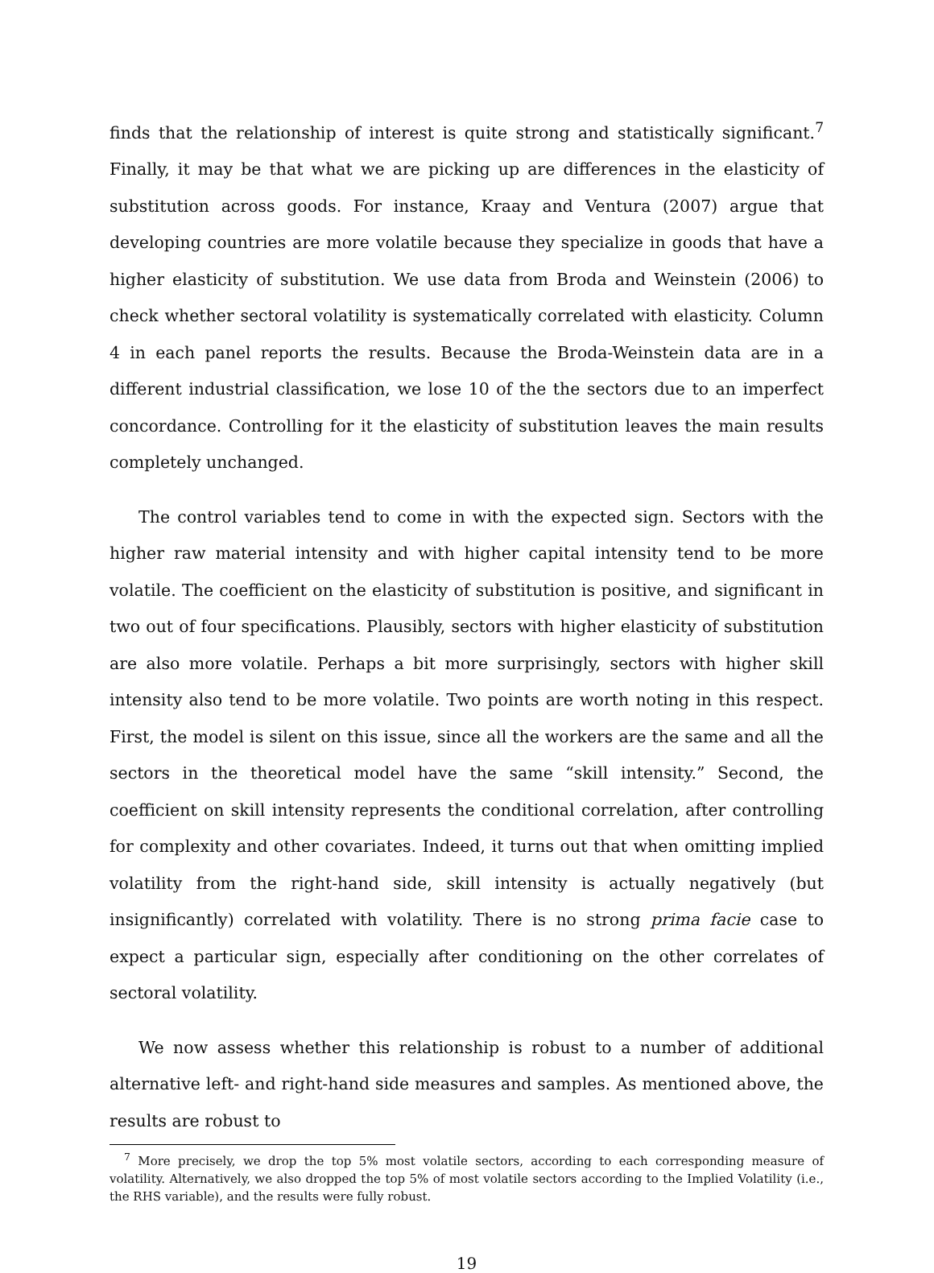finds that the relationship of interest is quite strong and statistically significant.<sup>7</sup> Finally, it may be that what we are picking up are differences in the elasticity of substitution across goods. For instance, Kraay and Ventura (2007) argue that developing countries are more volatile because they specialize in goods that have a higher elasticity of substitution. We use data from Broda and Weinstein (2006) to check whether sectoral volatility is systematically correlated with elasticity. Column 4 in each panel reports the results. Because the Broda-Weinstein data are in a different industrial classification, we lose 10 of the the sectors due to an imperfect concordance. Controlling for it the elasticity of substitution leaves the main results completely unchanged.
The control variables tend to come in with the expected sign. Sectors with the higher raw material intensity and with higher capital intensity tend to be more volatile. The coefficient on the elasticity of substitution is positive, and significant in two out of four specifications. Plausibly, sectors with higher elasticity of substitution are also more volatile. Perhaps a bit more surprisingly, sectors with higher skill intensity also tend to be more volatile. Two points are worth noting in this respect. First, the model is silent on this issue, since all the workers are the same and all the sectors in the theoretical model have the same “skill intensity.” Second, the coefficient on skill intensity represents the conditional correlation, after controlling for complexity and other covariates. Indeed, it turns out that when omitting implied volatility from the right-hand side, skill intensity is actually negatively (but insignificantly) correlated with volatility. There is no strong prima facie case to expect a particular sign, especially after conditioning on the other correlates of sectoral volatility.
We now assess whether this relationship is robust to a number of additional alternative left- and right-hand side measures and samples. As mentioned above, the results are robust to
<sup>7</sup> More precisely, we drop the top 5% most volatile sectors, according to each corresponding measure of volatility. Alternatively, we also dropped the top 5% of most volatile sectors according to the Implied Volatility (i.e., the RHS variable), and the results were fully robust.
19